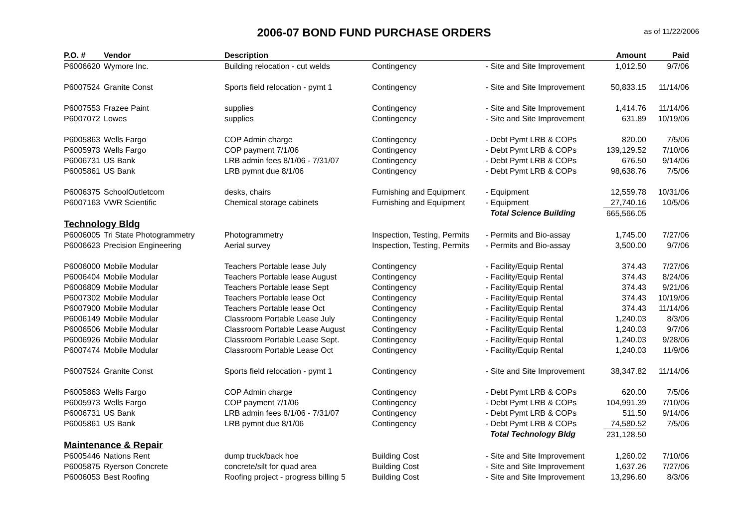2006-07 BOND FUND PURCHASE ORDERS
as of 11/22/2006
| P.O. # | Vendor | Description | | | Amount | Paid |
| --- | --- | --- | --- | --- | --- | --- |
| P6006620 | Wymore Inc. | Building relocation - cut welds | Contingency | - Site and Site Improvement | 1,012.50 | 9/7/06 |
| P6007524 | Granite Const | Sports field relocation - pymt 1 | Contingency | - Site and Site Improvement | 50,833.15 | 11/14/06 |
| P6007553 | Frazee Paint | supplies | Contingency | - Site and Site Improvement | 1,414.76 | 11/14/06 |
| P6007072 | Lowes | supplies | Contingency | - Site and Site Improvement | 631.89 | 10/19/06 |
| P6005863 | Wells Fargo | COP Admin charge | Contingency | - Debt Pymt LRB & COPs | 820.00 | 7/5/06 |
| P6005973 | Wells Fargo | COP payment 7/1/06 | Contingency | - Debt Pymt LRB & COPs | 139,129.52 | 7/10/06 |
| P6006731 | US Bank | LRB admin fees 8/1/06 - 7/31/07 | Contingency | - Debt Pymt LRB & COPs | 676.50 | 9/14/06 |
| P6005861 | US Bank | LRB pymnt due 8/1/06 | Contingency | - Debt Pymt LRB & COPs | 98,638.76 | 7/5/06 |
| P6006375 | SchoolOutletcom | desks, chairs | Furnishing and Equipment | - Equipment | 12,559.78 | 10/31/06 |
| P6007163 | VWR Scientific | Chemical storage cabinets | Furnishing and Equipment | - Equipment | 27,740.16 | 10/5/06 |
| | | | | Total Science Building | 665,566.05 | |
| Technology Bldg | | | | | | |
| P6006005 | Tri State Photogrammetry | Photogrammetry | Inspection, Testing, Permits | - Permits and Bio-assay | 1,745.00 | 7/27/06 |
| P6006623 | Precision Engineering | Aerial survey | Inspection, Testing, Permits | - Permits and Bio-assay | 3,500.00 | 9/7/06 |
| P6006000 | Mobile Modular | Teachers Portable lease July | Contingency | - Facility/Equip Rental | 374.43 | 7/27/06 |
| P6006404 | Mobile Modular | Teachers Portable lease August | Contingency | - Facility/Equip Rental | 374.43 | 8/24/06 |
| P6006809 | Mobile Modular | Teachers Portable lease Sept | Contingency | - Facility/Equip Rental | 374.43 | 9/21/06 |
| P6007302 | Mobile Modular | Teachers Portable lease Oct | Contingency | - Facility/Equip Rental | 374.43 | 10/19/06 |
| P6007900 | Mobile Modular | Teachers Portable lease Oct | Contingency | - Facility/Equip Rental | 374.43 | 11/14/06 |
| P6006149 | Mobile Modular | Classroom Portable Lease July | Contingency | - Facility/Equip Rental | 1,240.03 | 8/3/06 |
| P6006506 | Mobile Modular | Classroom Portable Lease August | Contingency | - Facility/Equip Rental | 1,240.03 | 9/7/06 |
| P6006926 | Mobile Modular | Classroom Portable Lease Sept. | Contingency | - Facility/Equip Rental | 1,240.03 | 9/28/06 |
| P6007474 | Mobile Modular | Classroom Portable Lease Oct | Contingency | - Facility/Equip Rental | 1,240.03 | 11/9/06 |
| P6007524 | Granite Const | Sports field relocation - pymt 1 | Contingency | - Site and Site Improvement | 38,347.82 | 11/14/06 |
| P6005863 | Wells Fargo | COP Admin charge | Contingency | - Debt Pymt LRB & COPs | 620.00 | 7/5/06 |
| P6005973 | Wells Fargo | COP payment 7/1/06 | Contingency | - Debt Pymt LRB & COPs | 104,991.39 | 7/10/06 |
| P6006731 | US Bank | LRB admin fees 8/1/06 - 7/31/07 | Contingency | - Debt Pymt LRB & COPs | 511.50 | 9/14/06 |
| P6005861 | US Bank | LRB pymnt due 8/1/06 | Contingency | - Debt Pymt LRB & COPs | 74,580.52 | 7/5/06 |
| | | | | Total Technology Bldg | 231,128.50 | |
| Maintenance & Repair | | | | | | |
| P6005446 | Nations Rent | dump truck/back hoe | Building Cost | - Site and Site Improvement | 1,260.02 | 7/10/06 |
| P6005875 | Ryerson Concrete | concrete/silt for quad area | Building Cost | - Site and Site Improvement | 1,637.26 | 7/27/06 |
| P6006053 | Best Roofing | Roofing project - progress billing 5 | Building Cost | - Site and Site Improvement | 13,296.60 | 8/3/06 |